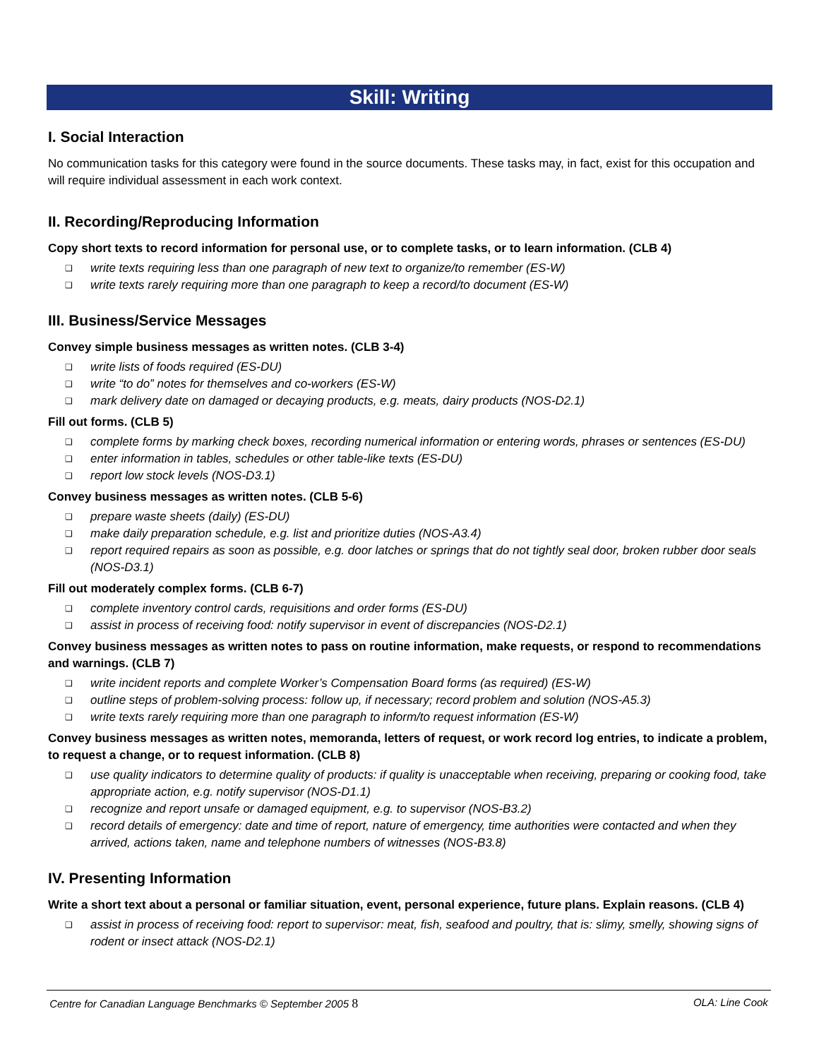Skill: Writing
I. Social Interaction
No communication tasks for this category were found in the source documents. These tasks may, in fact, exist for this occupation and will require individual assessment in each work context.
II. Recording/Reproducing Information
Copy short texts to record information for personal use, or to complete tasks, or to learn information. (CLB 4)
❑ write texts requiring less than one paragraph of new text to organize/to remember (ES-W)
❑ write texts rarely requiring more than one paragraph to keep a record/to document (ES-W)
III. Business/Service Messages
Convey simple business messages as written notes. (CLB 3-4)
❑ write lists of foods required (ES-DU)
❑ write “to do” notes for themselves and co-workers (ES-W)
❑ mark delivery date on damaged or decaying products, e.g. meats, dairy products (NOS-D2.1)
Fill out forms. (CLB 5)
❑ complete forms by marking check boxes, recording numerical information or entering words, phrases or sentences (ES-DU)
❑ enter information in tables, schedules or other table-like texts (ES-DU)
❑ report low stock levels (NOS-D3.1)
Convey business messages as written notes. (CLB 5-6)
❑ prepare waste sheets (daily) (ES-DU)
❑ make daily preparation schedule, e.g. list and prioritize duties (NOS-A3.4)
❑ report required repairs as soon as possible, e.g. door latches or springs that do not tightly seal door, broken rubber door seals (NOS-D3.1)
Fill out moderately complex forms. (CLB 6-7)
❑ complete inventory control cards, requisitions and order forms (ES-DU)
❑ assist in process of receiving food: notify supervisor in event of discrepancies (NOS-D2.1)
Convey business messages as written notes to pass on routine information, make requests, or respond to recommendations and warnings. (CLB 7)
❑ write incident reports and complete Worker’s Compensation Board forms (as required) (ES-W)
❑ outline steps of problem-solving process: follow up, if necessary; record problem and solution (NOS-A5.3)
❑ write texts rarely requiring more than one paragraph to inform/to request information (ES-W)
Convey business messages as written notes, memoranda, letters of request, or work record log entries, to indicate a problem, to request a change, or to request information. (CLB 8)
❑ use quality indicators to determine quality of products: if quality is unacceptable when receiving, preparing or cooking food, take appropriate action, e.g. notify supervisor (NOS-D1.1)
❑ recognize and report unsafe or damaged equipment, e.g. to supervisor (NOS-B3.2)
❑ record details of emergency: date and time of report, nature of emergency, time authorities were contacted and when they arrived, actions taken, name and telephone numbers of witnesses (NOS-B3.8)
IV. Presenting Information
Write a short text about a personal or familiar situation, event, personal experience, future plans. Explain reasons. (CLB 4)
❑ assist in process of receiving food: report to supervisor: meat, fish, seafood and poultry, that is: slimy, smelly, showing signs of rodent or insect attack (NOS-D2.1)
Centre for Canadian Language Benchmarks © September 2005 8 OLA: Line Cook